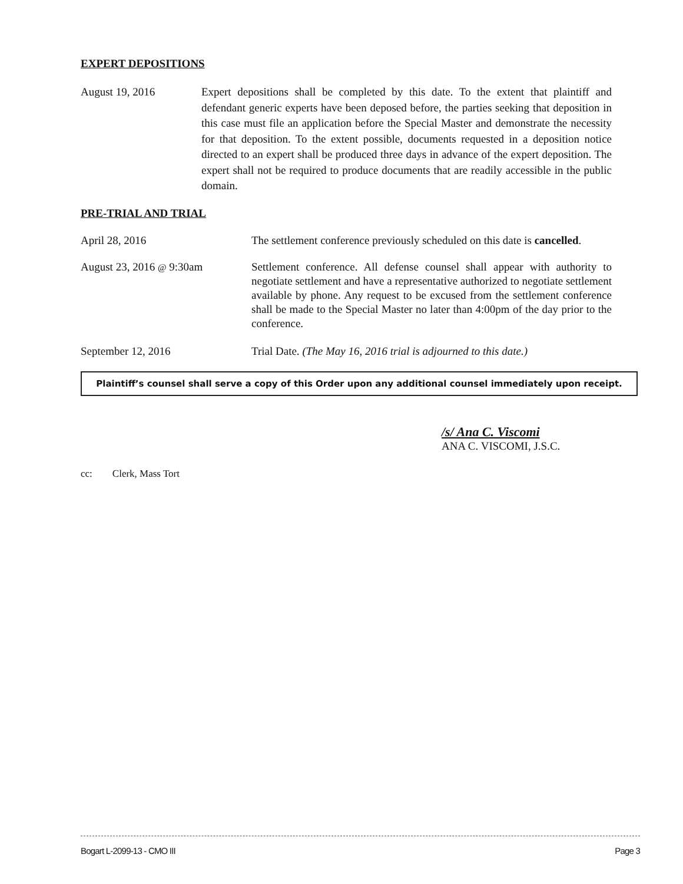EXPERT DEPOSITIONS
August 19, 2016 Expert depositions shall be completed by this date. To the extent that plaintiff and defendant generic experts have been deposed before, the parties seeking that deposition in this case must file an application before the Special Master and demonstrate the necessity for that deposition. To the extent possible, documents requested in a deposition notice directed to an expert shall be produced three days in advance of the expert deposition. The expert shall not be required to produce documents that are readily accessible in the public domain.
PRE-TRIAL AND TRIAL
April 28, 2016 The settlement conference previously scheduled on this date is cancelled.
August 23, 2016 @ 9:30am Settlement conference. All defense counsel shall appear with authority to negotiate settlement and have a representative authorized to negotiate settlement available by phone. Any request to be excused from the settlement conference shall be made to the Special Master no later than 4:00pm of the day prior to the conference.
September 12, 2016 Trial Date. (The May 16, 2016 trial is adjourned to this date.)
Plaintiff’s counsel shall serve a copy of this Order upon any additional counsel immediately upon receipt.
/s/ Ana C. Viscomi
ANA C. VISCOMI, J.S.C.
cc: Clerk, Mass Tort
Bogart L-2099-13 - CMO III Page 3